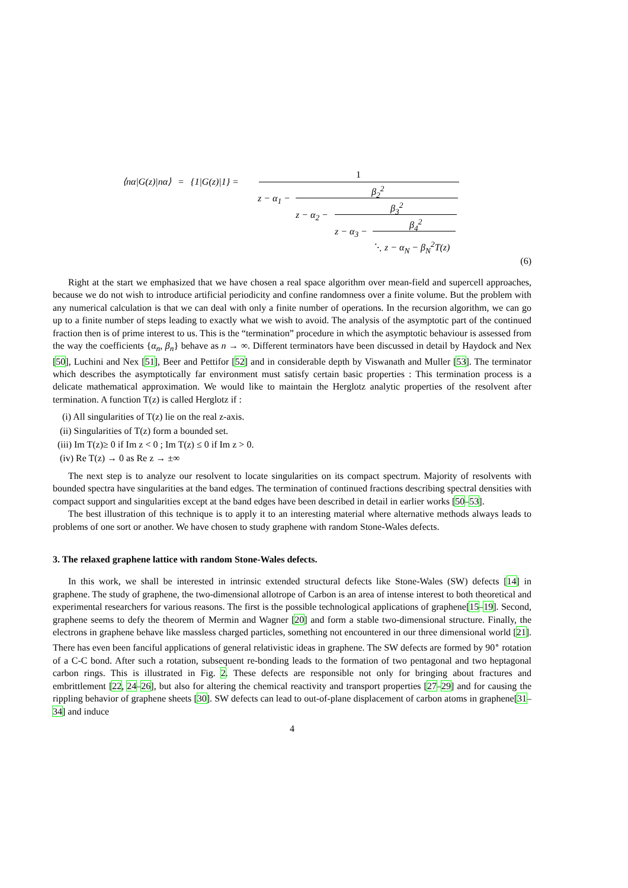⟨nα|G(z)|nα⟩ = {1|G(z)|1} =
1
z − α<sub>1</sub> −
β<sub>2</sub><sup>2</sup>
z − α<sub>2</sub> −
β<sub>3</sub><sup>2</sup>
z − α<sub>3</sub> −
β<sub>4</sub><sup>2</sup>
⋱ z − α<sub>N</sub> − β<sub>N</sub><sup>2</sup>T(z)
(6)
Right at the start we emphasized that we have chosen a real space algorithm over mean-field and supercell approaches, because we do not wish to introduce artificial periodicity and confine randomness over a finite volume. But the problem with any numerical calculation is that we can deal with only a finite number of operations. In the recursion algorithm, we can go up to a finite number of steps leading to exactly what we wish to avoid. The analysis of the asymptotic part of the continued fraction then is of prime interest to us. This is the “termination” procedure in which the asymptotic behaviour is assessed from the way the coefficients {α<sub>n</sub>, β<sub>n</sub>} behave as n → ∞. Different terminators have been discussed in detail by Haydock and Nex [50], Luchini and Nex [51], Beer and Pettifor [52] and in considerable depth by Viswanath and Muller [53]. The terminator which describes the asymptotically far environment must satisfy certain basic properties : This termination process is a delicate mathematical approximation. We would like to maintain the Herglotz analytic properties of the resolvent after termination. A function T(z) is called Herglotz if :
(i) All singularities of T(z) lie on the real z-axis.
(ii) Singularities of T(z) form a bounded set.
(iii) Im T(z)≥ 0 if Im z < 0 ; Im T(z) ≤ 0 if Im z > 0.
(iv) Re T(z) → 0 as Re z → ±∞
The next step is to analyze our resolvent to locate singularities on its compact spectrum. Majority of resolvents with bounded spectra have singularities at the band edges. The termination of continued fractions describing spectral densities with compact support and singularities except at the band edges have been described in detail in earlier works [50–53].
The best illustration of this technique is to apply it to an interesting material where alternative methods always leads to problems of one sort or another. We have chosen to study graphene with random Stone-Wales defects.
3. The relaxed graphene lattice with random Stone-Wales defects.
In this work, we shall be interested in intrinsic extended structural defects like Stone-Wales (SW) defects [14] in graphene. The study of graphene, the two-dimensional allotrope of Carbon is an area of intense interest to both theoretical and experimental researchers for various reasons. The first is the possible technological applications of graphene[15–19]. Second, graphene seems to defy the theorem of Mermin and Wagner [20] and form a stable two-dimensional structure. Finally, the electrons in graphene behave like massless charged particles, something not encountered in our three dimensional world [21]. There has even been fanciful applications of general relativistic ideas in graphene. The SW defects are formed by 90<sup>∘</sup> rotation of a C-C bond. After such a rotation, subsequent re-bonding leads to the formation of two pentagonal and two heptagonal carbon rings. This is illustrated in Fig. 2. These defects are responsible not only for bringing about fractures and embrittlement [22, 24–26], but also for altering the chemical reactivity and transport properties [27–29] and for causing the rippling behavior of graphene sheets [30]. SW defects can lead to out-of-plane displacement of carbon atoms in graphene[31–34] and induce
4